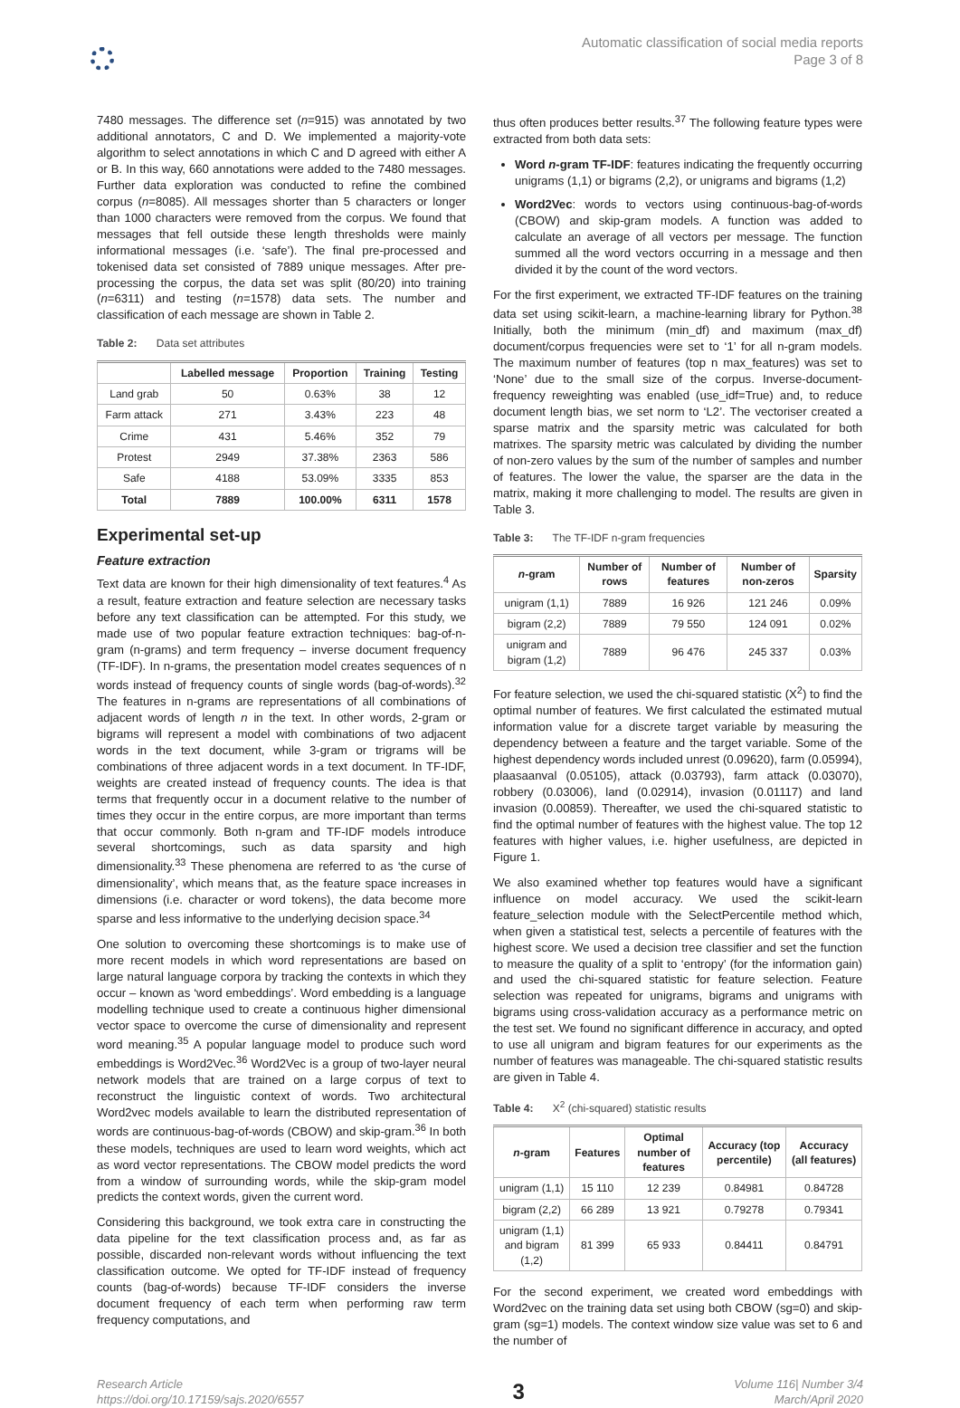Automatic classification of social media reports
Page 3 of 8
7480 messages. The difference set (n=915) was annotated by two additional annotators, C and D. We implemented a majority-vote algorithm to select annotations in which C and D agreed with either A or B. In this way, 660 annotations were added to the 7480 messages. Further data exploration was conducted to refine the combined corpus (n=8085). All messages shorter than 5 characters or longer than 1000 characters were removed from the corpus. We found that messages that fell outside these length thresholds were mainly informational messages (i.e. ‘safe’). The final pre-processed and tokenised data set consisted of 7889 unique messages. After pre-processing the corpus, the data set was split (80/20) into training (n=6311) and testing (n=1578) data sets. The number and classification of each message are shown in Table 2.
Table 2: Data set attributes
| | Labelled message | Proportion | Training | Testing |
| --- | --- | --- | --- | --- |
| Land grab | 50 | 0.63% | 38 | 12 |
| Farm attack | 271 | 3.43% | 223 | 48 |
| Crime | 431 | 5.46% | 352 | 79 |
| Protest | 2949 | 37.38% | 2363 | 586 |
| Safe | 4188 | 53.09% | 3335 | 853 |
| Total | 7889 | 100.00% | 6311 | 1578 |
Experimental set-up
Feature extraction
Text data are known for their high dimensionality of text features.<sup>4</sup> As a result, feature extraction and feature selection are necessary tasks before any text classification can be attempted. For this study, we made use of two popular feature extraction techniques: bag-of-n-gram (n-grams) and term frequency – inverse document frequency (TF-IDF). In n-grams, the presentation model creates sequences of n words instead of frequency counts of single words (bag-of-words).<sup>32</sup> The features in n-grams are representations of all combinations of adjacent words of length n in the text. In other words, 2-gram or bigrams will represent a model with combinations of two adjacent words in the text document, while 3-gram or trigrams will be combinations of three adjacent words in a text document. In TF-IDF, weights are created instead of frequency counts. The idea is that terms that frequently occur in a document relative to the number of times they occur in the entire corpus, are more important than terms that occur commonly. Both n-gram and TF-IDF models introduce several shortcomings, such as data sparsity and high dimensionality.<sup>33</sup> These phenomena are referred to as ‘the curse of dimensionality’, which means that, as the feature space increases in dimensions (i.e. character or word tokens), the data become more sparse and less informative to the underlying decision space.<sup>34</sup>
One solution to overcoming these shortcomings is to make use of more recent models in which word representations are based on large natural language corpora by tracking the contexts in which they occur – known as ‘word embeddings’. Word embedding is a language modelling technique used to create a continuous higher dimensional vector space to overcome the curse of dimensionality and represent word meaning.<sup>35</sup> A popular language model to produce such word embeddings is Word2Vec.<sup>36</sup> Word2Vec is a group of two-layer neural network models that are trained on a large corpus of text to reconstruct the linguistic context of words. Two architectural Word2vec models available to learn the distributed representation of words are continuous-bag-of-words (CBOW) and skip-gram.<sup>36</sup> In both these models, techniques are used to learn word weights, which act as word vector representations. The CBOW model predicts the word from a window of surrounding words, while the skip-gram model predicts the context words, given the current word.
Considering this background, we took extra care in constructing the data pipeline for the text classification process and, as far as possible, discarded non-relevant words without influencing the text classification outcome. We opted for TF-IDF instead of frequency counts (bag-of-words) because TF-IDF considers the inverse document frequency of each term when performing raw term frequency computations, and
thus often produces better results.<sup>37</sup> The following feature types were extracted from both data sets:
Word n-gram TF-IDF: features indicating the frequently occurring unigrams (1,1) or bigrams (2,2), or unigrams and bigrams (1,2)
Word2Vec: words to vectors using continuous-bag-of-words (CBOW) and skip-gram models. A function was added to calculate an average of all vectors per message. The function summed all the word vectors occurring in a message and then divided it by the count of the word vectors.
For the first experiment, we extracted TF-IDF features on the training data set using scikit-learn, a machine-learning library for Python.<sup>38</sup> Initially, both the minimum (min_df) and maximum (max_df) document/corpus frequencies were set to ‘1’ for all n-gram models. The maximum number of features (top n max_features) was set to ‘None’ due to the small size of the corpus. Inverse-document-frequency reweighting was enabled (use_idf=True) and, to reduce document length bias, we set norm to ‘L2’. The vectoriser created a sparse matrix and the sparsity metric was calculated for both matrixes. The sparsity metric was calculated by dividing the number of non-zero values by the sum of the number of samples and number of features. The lower the value, the sparser are the data in the matrix, making it more challenging to model. The results are given in Table 3.
Table 3: The TF-IDF n-gram frequencies
| n -gram | Number of rows | Number of features | Number of non-zeros | Sparsity |
| --- | --- | --- | --- | --- |
| unigram (1,1) | 7889 | 16 926 | 121 246 | 0.09% |
| bigram (2,2) | 7889 | 79 550 | 124 091 | 0.02% |
| unigram and bigram (1,2) | 7889 | 96 476 | 245 337 | 0.03% |
For feature selection, we used the chi-squared statistic (X<sup>2</sup>) to find the optimal number of features. We first calculated the estimated mutual information value for a discrete target variable by measuring the dependency between a feature and the target variable. Some of the highest dependency words included unrest (0.09620), farm (0.05994), plaasaanval (0.05105), attack (0.03793), farm attack (0.03070), robbery (0.03006), land (0.02914), invasion (0.01117) and land invasion (0.00859). Thereafter, we used the chi-squared statistic to find the optimal number of features with the highest value. The top 12 features with higher values, i.e. higher usefulness, are depicted in Figure 1.
We also examined whether top features would have a significant influence on model accuracy. We used the scikit-learn feature_selection module with the SelectPercentile method which, when given a statistical test, selects a percentile of features with the highest score. We used a decision tree classifier and set the function to measure the quality of a split to ‘entropy’ (for the information gain) and used the chi-squared statistic for feature selection. Feature selection was repeated for unigrams, bigrams and unigrams with bigrams using cross-validation accuracy as a performance metric on the test set. We found no significant difference in accuracy, and opted to use all unigram and bigram features for our experiments as the number of features was manageable. The chi-squared statistic results are given in Table 4.
Table 4: X<sup>2</sup> (chi-squared) statistic results
| n -gram | Features | Optimal number of features | Accuracy (top percentile) | Accuracy (all features) |
| --- | --- | --- | --- | --- |
| unigram (1,1) | 15 110 | 12 239 | 0.84981 | 0.84728 |
| bigram (2,2) | 66 289 | 13 921 | 0.79278 | 0.79341 |
| unigram (1,1) and bigram (1,2) | 81 399 | 65 933 | 0.84411 | 0.84791 |
For the second experiment, we created word embeddings with Word2vec on the training data set using both CBOW (sg=0) and skip-gram (sg=1) models. The context window size value was set to 6 and the number of
Research Article
https://doi.org/10.17159/sajs.2020/6557
3
Volume 116| Number 3/4
March/April 2020